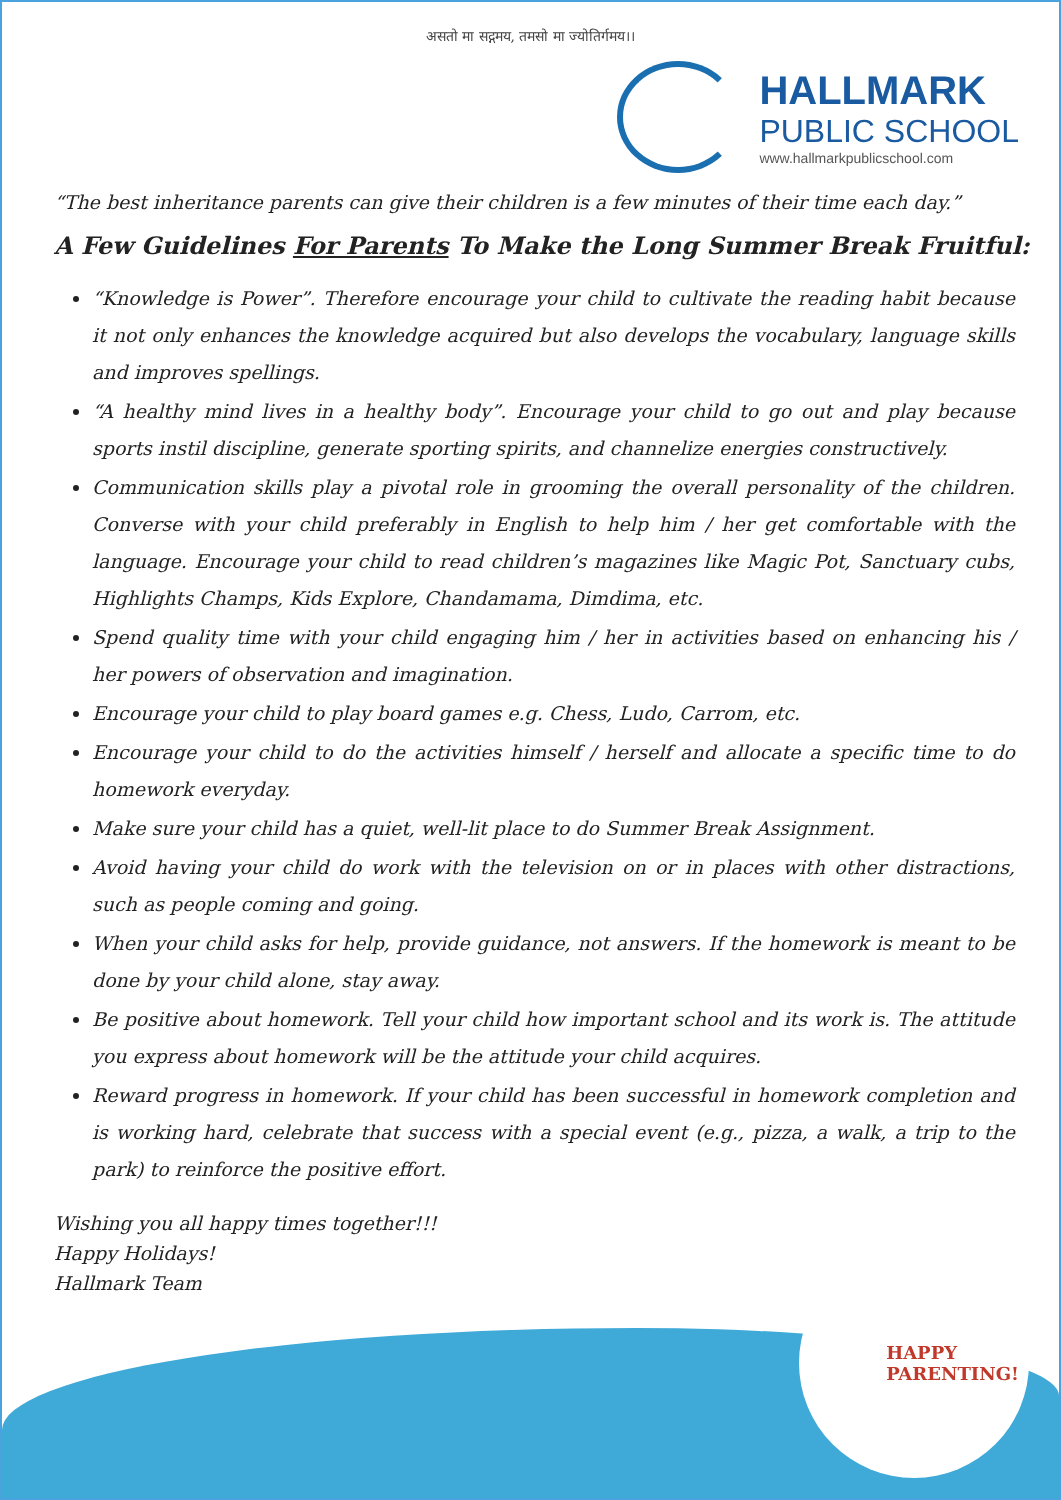असतो मा सद्गमय, तमसो मा ज्योतिर्गमय।।
HALLMARK
PUBLIC SCHOOL
www.hallmarkpublicschool.com
“The best inheritance parents can give their children is a few minutes of their time each day.”
A Few Guidelines For Parents To Make the Long Summer Break Fruitful:
“Knowledge is Power”. Therefore encourage your child to cultivate the reading habit because it not only enhances the knowledge acquired but also develops the vocabulary, language skills and improves spellings.
“A healthy mind lives in a healthy body”. Encourage your child to go out and play because sports instil discipline, generate sporting spirits, and channelize energies constructively.
Communication skills play a pivotal role in grooming the overall personality of the children. Converse with your child preferably in English to help him / her get comfortable with the language. Encourage your child to read children’s magazines like Magic Pot, Sanctuary cubs, Highlights Champs, Kids Explore, Chandamama, Dimdima, etc.
Spend quality time with your child engaging him / her in activities based on enhancing his / her powers of observation and imagination.
Encourage your child to play board games e.g. Chess, Ludo, Carrom, etc.
Encourage your child to do the activities himself / herself and allocate a specific time to do homework everyday.
Make sure your child has a quiet, well-lit place to do Summer Break Assignment.
Avoid having your child do work with the television on or in places with other distractions, such as people coming and going.
When your child asks for help, provide guidance, not answers. If the homework is meant to be done by your child alone, stay away.
Be positive about homework. Tell your child how important school and its work is. The attitude you express about homework will be the attitude your child acquires.
Reward progress in homework. If your child has been successful in homework completion and is working hard, celebrate that success with a special event (e.g., pizza, a walk, a trip to the park) to reinforce the positive effort.
Wishing you all happy times together!!!
Happy Holidays!
Hallmark Team
HAPPY
PARENTING!